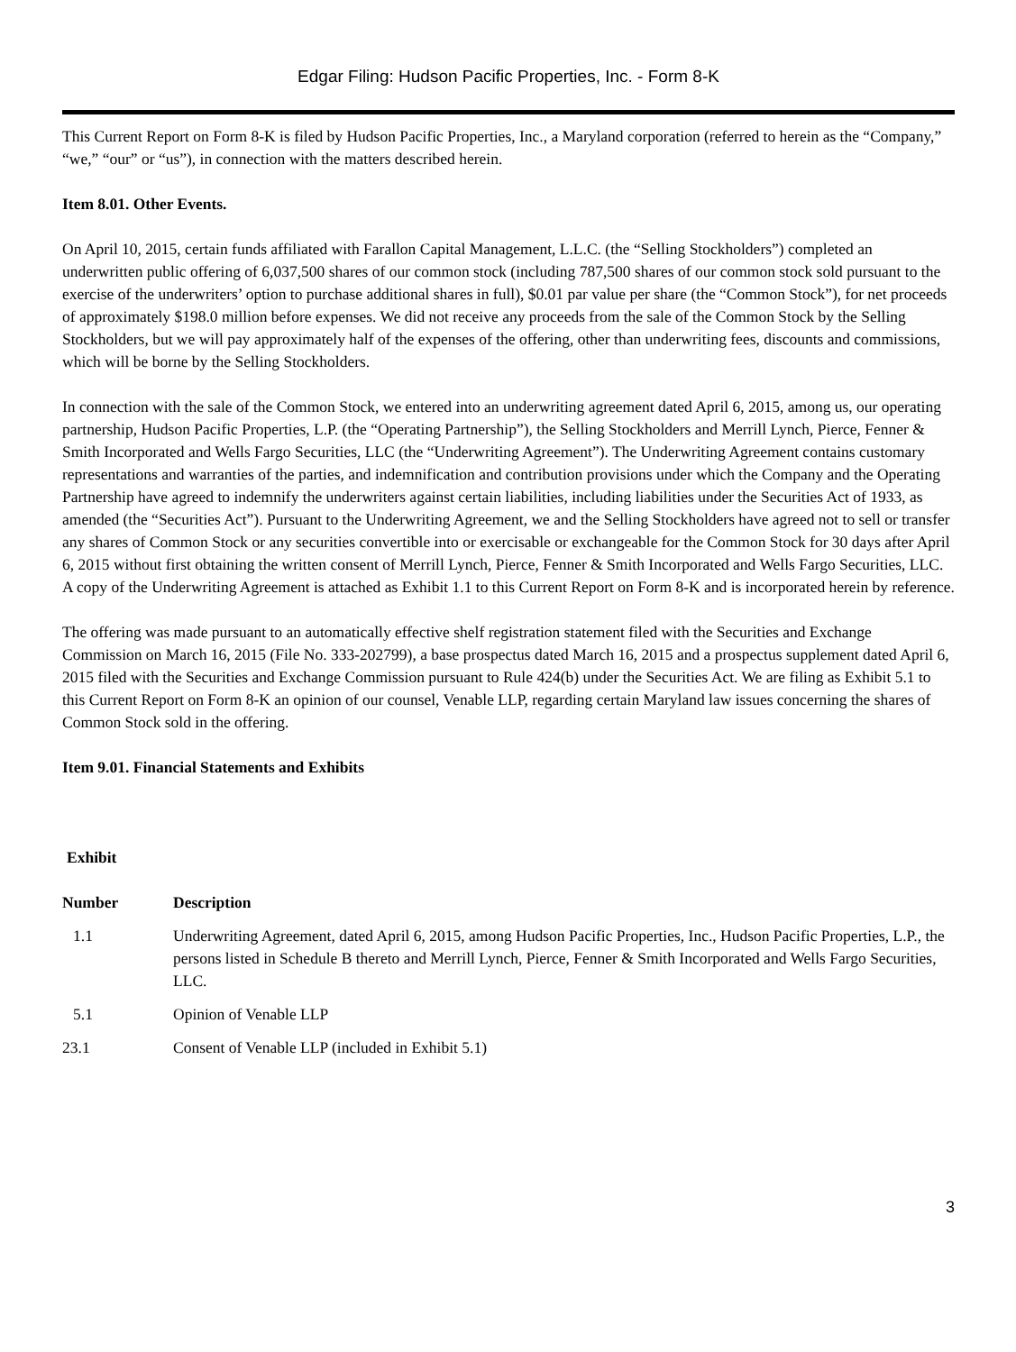Edgar Filing: Hudson Pacific Properties, Inc. - Form 8-K
This Current Report on Form 8-K is filed by Hudson Pacific Properties, Inc., a Maryland corporation (referred to herein as the “Company,” “we,” “our” or “us”), in connection with the matters described herein.
Item 8.01. Other Events.
On April 10, 2015, certain funds affiliated with Farallon Capital Management, L.L.C. (the “Selling Stockholders”) completed an underwritten public offering of 6,037,500 shares of our common stock (including 787,500 shares of our common stock sold pursuant to the exercise of the underwriters’ option to purchase additional shares in full), $0.01 par value per share (the “Common Stock”), for net proceeds of approximately $198.0 million before expenses. We did not receive any proceeds from the sale of the Common Stock by the Selling Stockholders, but we will pay approximately half of the expenses of the offering, other than underwriting fees, discounts and commissions, which will be borne by the Selling Stockholders.
In connection with the sale of the Common Stock, we entered into an underwriting agreement dated April 6, 2015, among us, our operating partnership, Hudson Pacific Properties, L.P. (the “Operating Partnership”), the Selling Stockholders and Merrill Lynch, Pierce, Fenner & Smith Incorporated and Wells Fargo Securities, LLC (the “Underwriting Agreement”). The Underwriting Agreement contains customary representations and warranties of the parties, and indemnification and contribution provisions under which the Company and the Operating Partnership have agreed to indemnify the underwriters against certain liabilities, including liabilities under the Securities Act of 1933, as amended (the “Securities Act”). Pursuant to the Underwriting Agreement, we and the Selling Stockholders have agreed not to sell or transfer any shares of Common Stock or any securities convertible into or exercisable or exchangeable for the Common Stock for 30 days after April 6, 2015 without first obtaining the written consent of Merrill Lynch, Pierce, Fenner & Smith Incorporated and Wells Fargo Securities, LLC. A copy of the Underwriting Agreement is attached as Exhibit 1.1 to this Current Report on Form 8-K and is incorporated herein by reference.
The offering was made pursuant to an automatically effective shelf registration statement filed with the Securities and Exchange Commission on March 16, 2015 (File No. 333-202799), a base prospectus dated March 16, 2015 and a prospectus supplement dated April 6, 2015 filed with the Securities and Exchange Commission pursuant to Rule 424(b) under the Securities Act. We are filing as Exhibit 5.1 to this Current Report on Form 8-K an opinion of our counsel, Venable LLP, regarding certain Maryland law issues concerning the shares of Common Stock sold in the offering.
Item 9.01. Financial Statements and Exhibits
| Exhibit | |
| --- | --- |
| Number | Description |
| 1.1 | Underwriting Agreement, dated April 6, 2015, among Hudson Pacific Properties, Inc., Hudson Pacific Properties, L.P., the persons listed in Schedule B thereto and Merrill Lynch, Pierce, Fenner & Smith Incorporated and Wells Fargo Securities, LLC. |
| 5.1 | Opinion of Venable LLP |
| 23.1 | Consent of Venable LLP (included in Exhibit 5.1) |
3